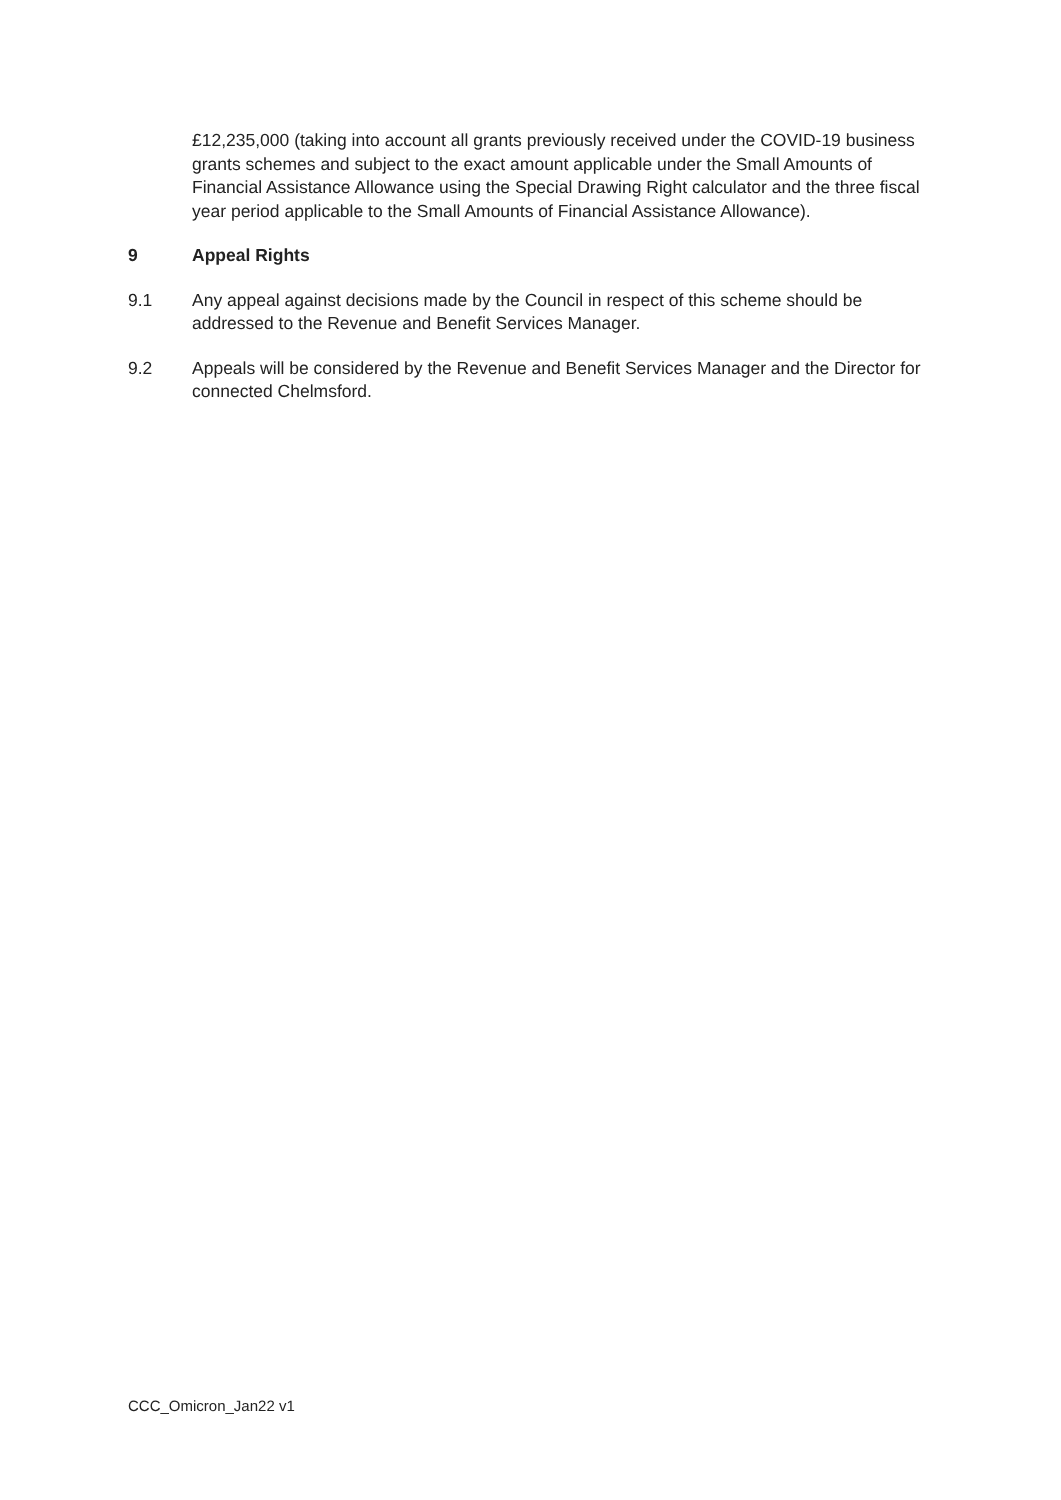£12,235,000 (taking into account all grants previously received under the COVID-19 business grants schemes and subject to the exact amount applicable under the Small Amounts of Financial Assistance Allowance using the Special Drawing Right calculator and the three fiscal year period applicable to the Small Amounts of Financial Assistance Allowance).
9 Appeal Rights
9.1 Any appeal against decisions made by the Council in respect of this scheme should be addressed to the Revenue and Benefit Services Manager.
9.2 Appeals will be considered by the Revenue and Benefit Services Manager and the Director for connected Chelmsford.
CCC_Omicron_Jan22 v1